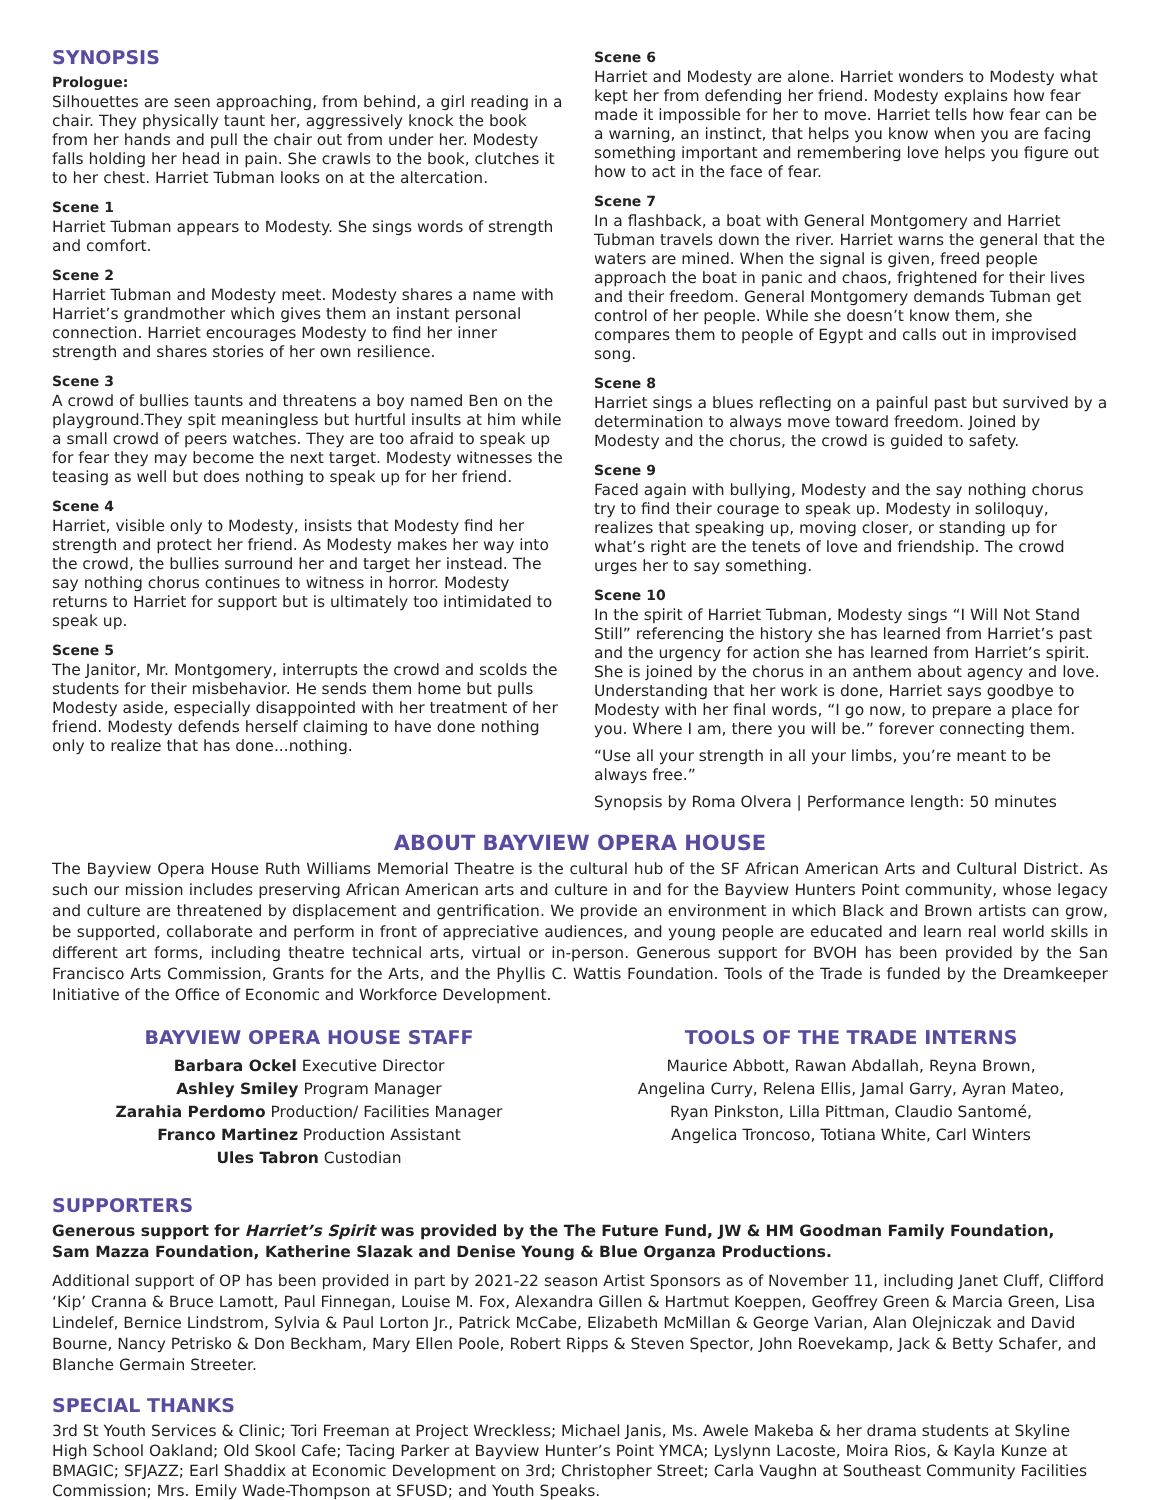SYNOPSIS
Prologue:
Silhouettes are seen approaching, from behind, a girl reading in a chair. They physically taunt her, aggressively knock the book from her hands and pull the chair out from under her. Modesty falls holding her head in pain. She crawls to the book, clutches it to her chest. Harriet Tubman looks on at the altercation.
Scene 1
Harriet Tubman appears to Modesty. She sings words of strength and comfort.
Scene 2
Harriet Tubman and Modesty meet. Modesty shares a name with Harriet’s grandmother which gives them an instant personal connection. Harriet encourages Modesty to find her inner strength and shares stories of her own resilience.
Scene 3
A crowd of bullies taunts and threatens a boy named Ben on the playground.They spit meaningless but hurtful insults at him while a small crowd of peers watches. They are too afraid to speak up for fear they may become the next target. Modesty witnesses the teasing as well but does nothing to speak up for her friend.
Scene 4
Harriet, visible only to Modesty, insists that Modesty find her strength and protect her friend. As Modesty makes her way into the crowd, the bullies surround her and target her instead. The say nothing chorus continues to witness in horror. Modesty returns to Harriet for support but is ultimately too intimidated to speak up.
Scene 5
The Janitor, Mr. Montgomery, interrupts the crowd and scolds the students for their misbehavior. He sends them home but pulls Modesty aside, especially disappointed with her treatment of her friend. Modesty defends herself claiming to have done nothing only to realize that has done...nothing.
Scene 6
Harriet and Modesty are alone. Harriet wonders to Modesty what kept her from defending her friend. Modesty explains how fear made it impossible for her to move. Harriet tells how fear can be a warning, an instinct, that helps you know when you are facing something important and remembering love helps you figure out how to act in the face of fear.
Scene 7
In a flashback, a boat with General Montgomery and Harriet Tubman travels down the river. Harriet warns the general that the waters are mined. When the signal is given, freed people approach the boat in panic and chaos, frightened for their lives and their freedom. General Montgomery demands Tubman get control of her people. While she doesn’t know them, she compares them to people of Egypt and calls out in improvised song.
Scene 8
Harriet sings a blues reflecting on a painful past but survived by a determination to always move toward freedom. Joined by Modesty and the chorus, the crowd is guided to safety.
Scene 9
Faced again with bullying, Modesty and the say nothing chorus try to find their courage to speak up. Modesty in soliloquy, realizes that speaking up, moving closer, or standing up for what’s right are the tenets of love and friendship. The crowd urges her to say something.
Scene 10
In the spirit of Harriet Tubman, Modesty sings “I Will Not Stand Still” referencing the history she has learned from Harriet’s past and the urgency for action she has learned from Harriet’s spirit. She is joined by the chorus in an anthem about agency and love. Understanding that her work is done, Harriet says goodbye to Modesty with her final words, “I go now, to prepare a place for you. Where I am, there you will be.” forever connecting them.
“Use all your strength in all your limbs, you’re meant to be always free.”
Synopsis by Roma Olvera | Performance length: 50 minutes
ABOUT BAYVIEW OPERA HOUSE
The Bayview Opera House Ruth Williams Memorial Theatre is the cultural hub of the SF African American Arts and Cultural District. As such our mission includes preserving African American arts and culture in and for the Bayview Hunters Point community, whose legacy and culture are threatened by displacement and gentrification. We provide an environment in which Black and Brown artists can grow, be supported, collaborate and perform in front of appreciative audiences, and young people are educated and learn real world skills in different art forms, including theatre technical arts, virtual or in-person. Generous support for BVOH has been provided by the San Francisco Arts Commission, Grants for the Arts, and the Phyllis C. Wattis Foundation. Tools of the Trade is funded by the Dreamkeeper Initiative of the Office of Economic and Workforce Development.
BAYVIEW OPERA HOUSE STAFF
Barbara Ockel Executive Director
Ashley Smiley Program Manager
Zarahia Perdomo Production/ Facilities Manager
Franco Martinez Production Assistant
Ules Tabron Custodian
TOOLS OF THE TRADE INTERNS
Maurice Abbott, Rawan Abdallah, Reyna Brown,
Angelina Curry, Relena Ellis, Jamal Garry, Ayran Mateo,
Ryan Pinkston, Lilla Pittman, Claudio Santomé,
Angelica Troncoso, Totiana White, Carl Winters
SUPPORTERS
Generous support for Harriet’s Spirit was provided by the The Future Fund, JW & HM Goodman Family Foundation,
Sam Mazza Foundation, Katherine Slazak and Denise Young & Blue Organza Productions.
Additional support of OP has been provided in part by 2021-22 season Artist Sponsors as of November 11, including Janet Cluff, Clifford ‘Kip’ Cranna & Bruce Lamott, Paul Finnegan, Louise M. Fox, Alexandra Gillen & Hartmut Koeppen, Geoffrey Green & Marcia Green, Lisa Lindelef, Bernice Lindstrom, Sylvia & Paul Lorton Jr., Patrick McCabe, Elizabeth McMillan & George Varian, Alan Olejniczak and David Bourne, Nancy Petrisko & Don Beckham, Mary Ellen Poole, Robert Ripps & Steven Spector, John Roevekamp, Jack & Betty Schafer, and Blanche Germain Streeter.
SPECIAL THANKS
3rd St Youth Services & Clinic; Tori Freeman at Project Wreckless; Michael Janis, Ms. Awele Makeba & her drama students at Skyline High School Oakland; Old Skool Cafe; Tacing Parker at Bayview Hunter’s Point YMCA; Lyslynn Lacoste, Moira Rios, & Kayla Kunze at BMAGIC; SFJAZZ; Earl Shaddix at Economic Development on 3rd; Christopher Street; Carla Vaughn at Southeast Community Facilities Commission; Mrs. Emily Wade-Thompson at SFUSD; and Youth Speaks.